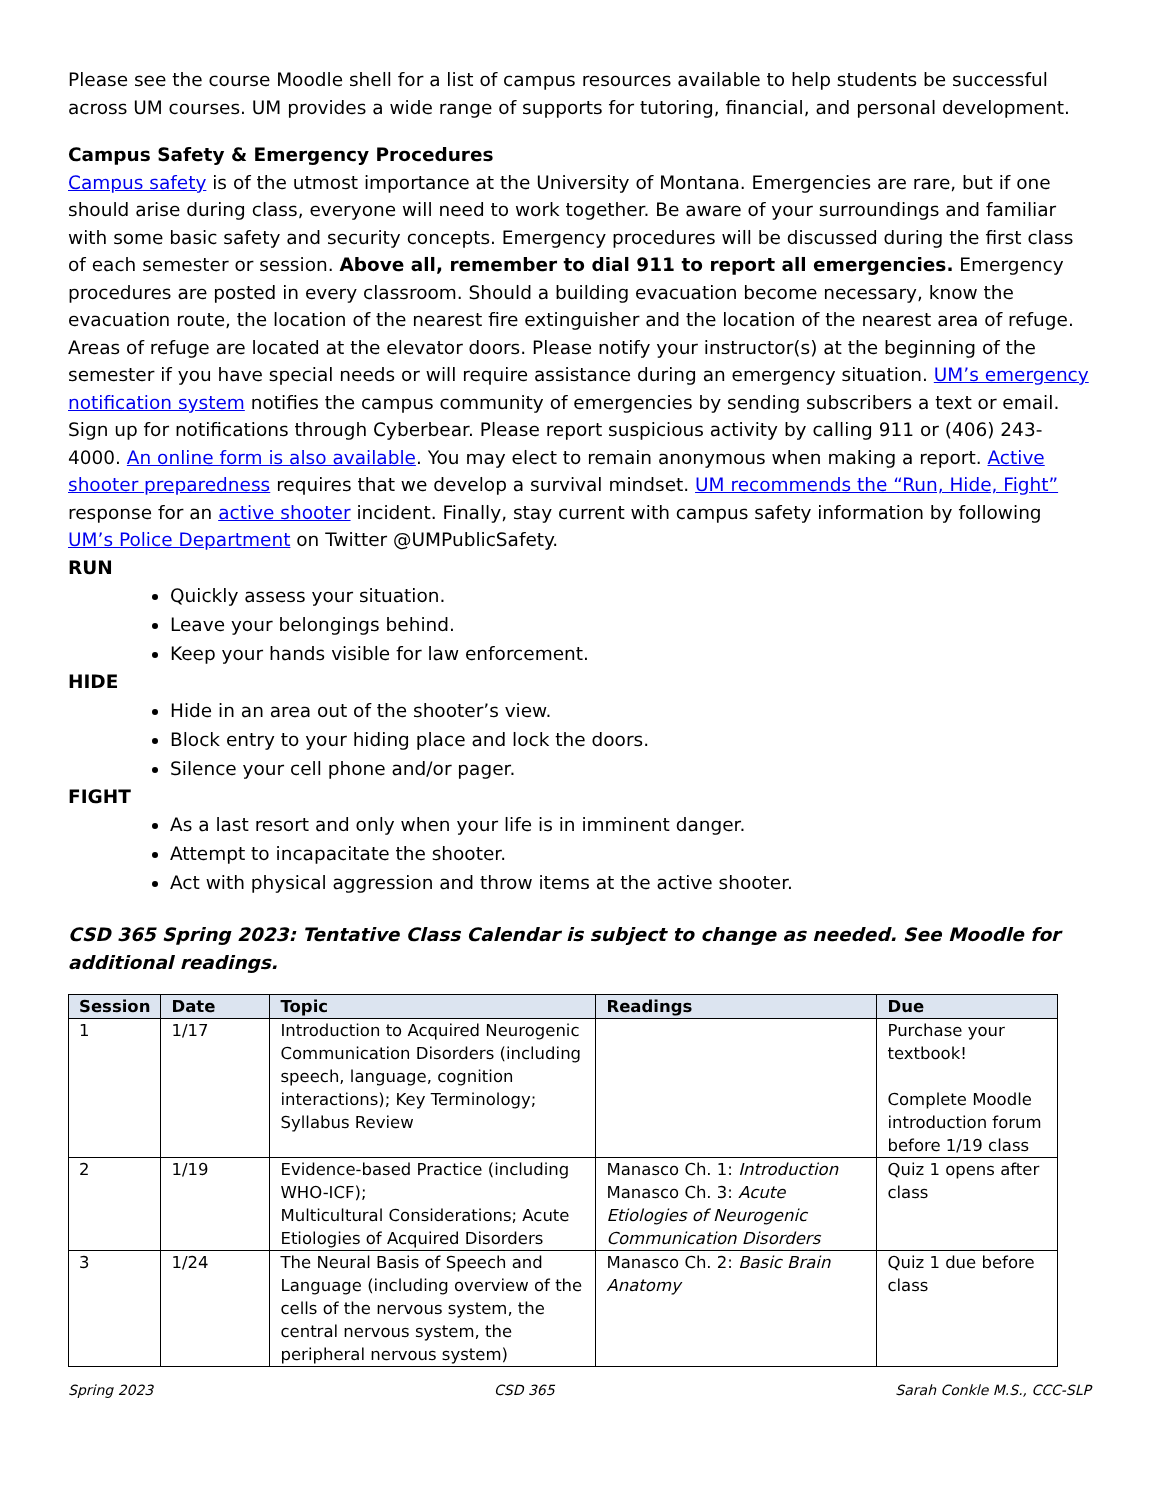Please see the course Moodle shell for a list of campus resources available to help students be successful across UM courses. UM provides a wide range of supports for tutoring, financial, and personal development.
Campus Safety & Emergency Procedures
Campus safety is of the utmost importance at the University of Montana. Emergencies are rare, but if one should arise during class, everyone will need to work together. Be aware of your surroundings and familiar with some basic safety and security concepts. Emergency procedures will be discussed during the first class of each semester or session. Above all, remember to dial 911 to report all emergencies. Emergency procedures are posted in every classroom. Should a building evacuation become necessary, know the evacuation route, the location of the nearest fire extinguisher and the location of the nearest area of refuge. Areas of refuge are located at the elevator doors. Please notify your instructor(s) at the beginning of the semester if you have special needs or will require assistance during an emergency situation. UM’s emergency notification system notifies the campus community of emergencies by sending subscribers a text or email. Sign up for notifications through Cyberbear. Please report suspicious activity by calling 911 or (406) 243-4000. An online form is also available. You may elect to remain anonymous when making a report. Active shooter preparedness requires that we develop a survival mindset. UM recommends the “Run, Hide, Fight” response for an active shooter incident. Finally, stay current with campus safety information by following UM’s Police Department on Twitter @UMPublicSafety.
RUN
Quickly assess your situation.
Leave your belongings behind.
Keep your hands visible for law enforcement.
HIDE
Hide in an area out of the shooter’s view.
Block entry to your hiding place and lock the doors.
Silence your cell phone and/or pager.
FIGHT
As a last resort and only when your life is in imminent danger.
Attempt to incapacitate the shooter.
Act with physical aggression and throw items at the active shooter.
CSD 365 Spring 2023: Tentative Class Calendar is subject to change as needed. See Moodle for additional readings.
| Session | Date | Topic | Readings | Due |
| --- | --- | --- | --- | --- |
| 1 | 1/17 | Introduction to Acquired Neurogenic Communication Disorders (including speech, language, cognition interactions); Key Terminology; Syllabus Review | | Purchase your textbook! Complete Moodle introduction forum before 1/19 class |
| 2 | 1/19 | Evidence-based Practice (including WHO-ICF); Multicultural Considerations; Acute Etiologies of Acquired Disorders | Manasco Ch. 1: Introduction Manasco Ch. 3: Acute Etiologies of Neurogenic Communication Disorders | Quiz 1 opens after class |
| 3 | 1/24 | The Neural Basis of Speech and Language (including overview of the cells of the nervous system, the central nervous system, the peripheral nervous system) | Manasco Ch. 2: Basic Brain Anatomy | Quiz 1 due before class |
Spring 2023 CSD 365 Sarah Conkle M.S., CCC-SLP